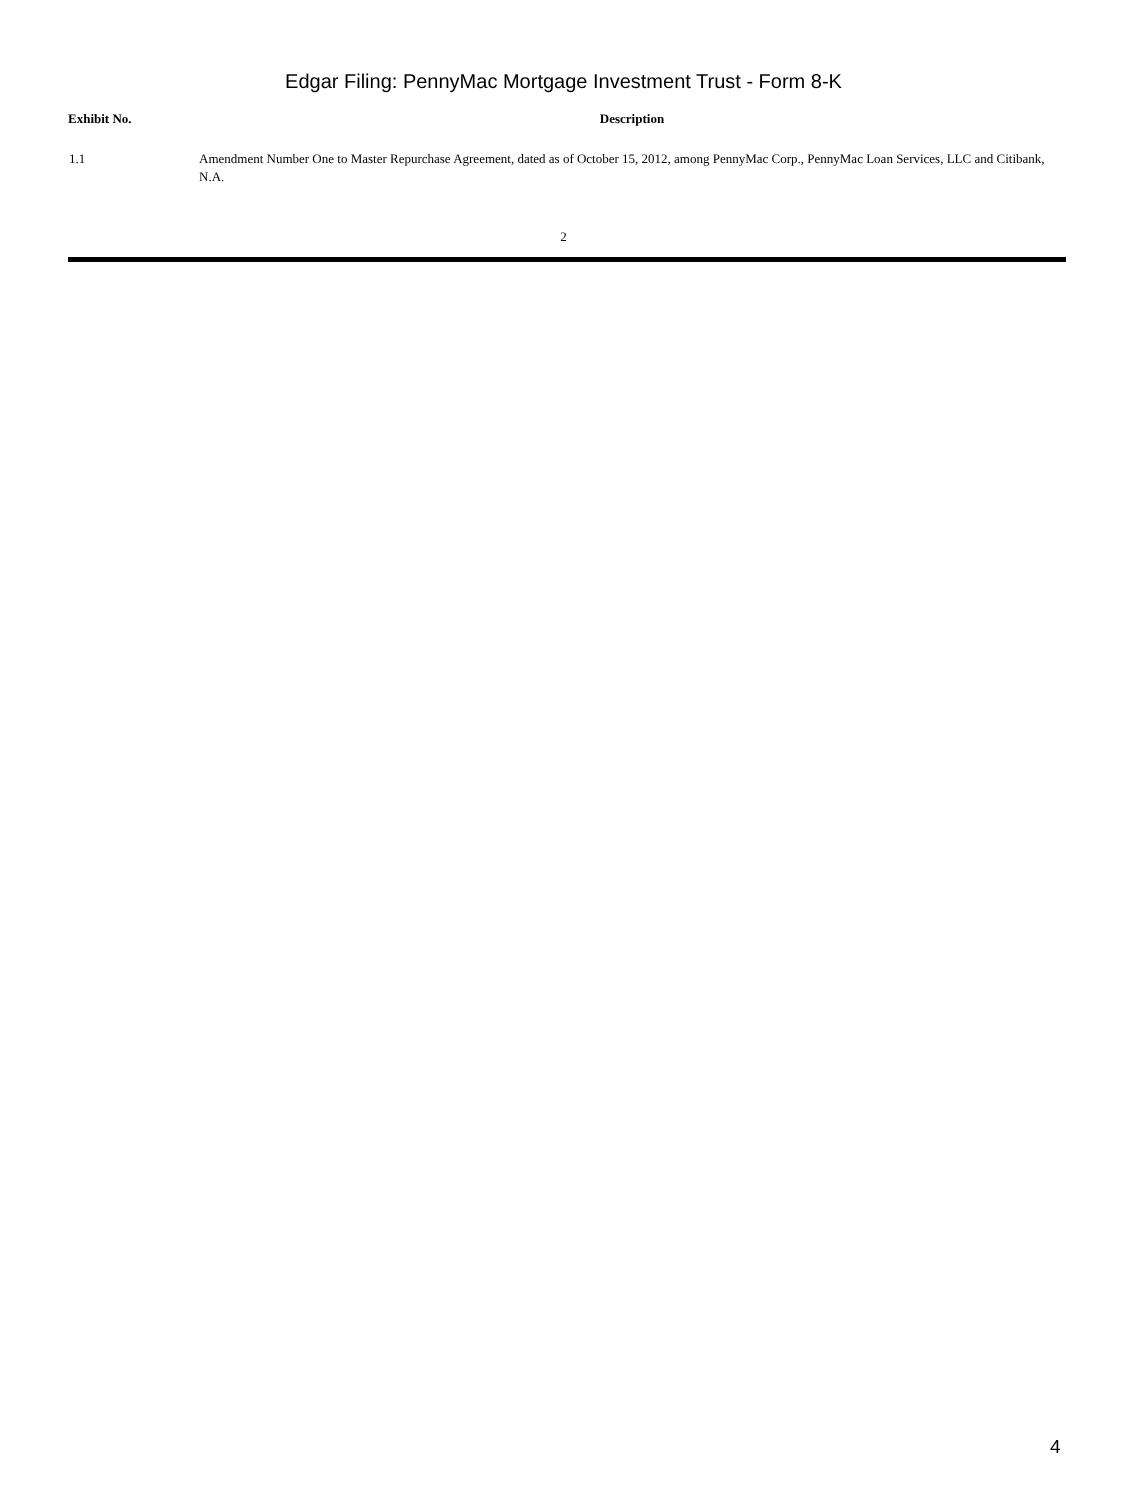Edgar Filing: PennyMac Mortgage Investment Trust - Form 8-K
| Exhibit No. | Description |
| --- | --- |
| 1.1 | Amendment Number One to Master Repurchase Agreement, dated as of October 15, 2012, among PennyMac Corp., PennyMac Loan Services, LLC and Citibank, N.A. |
2
4